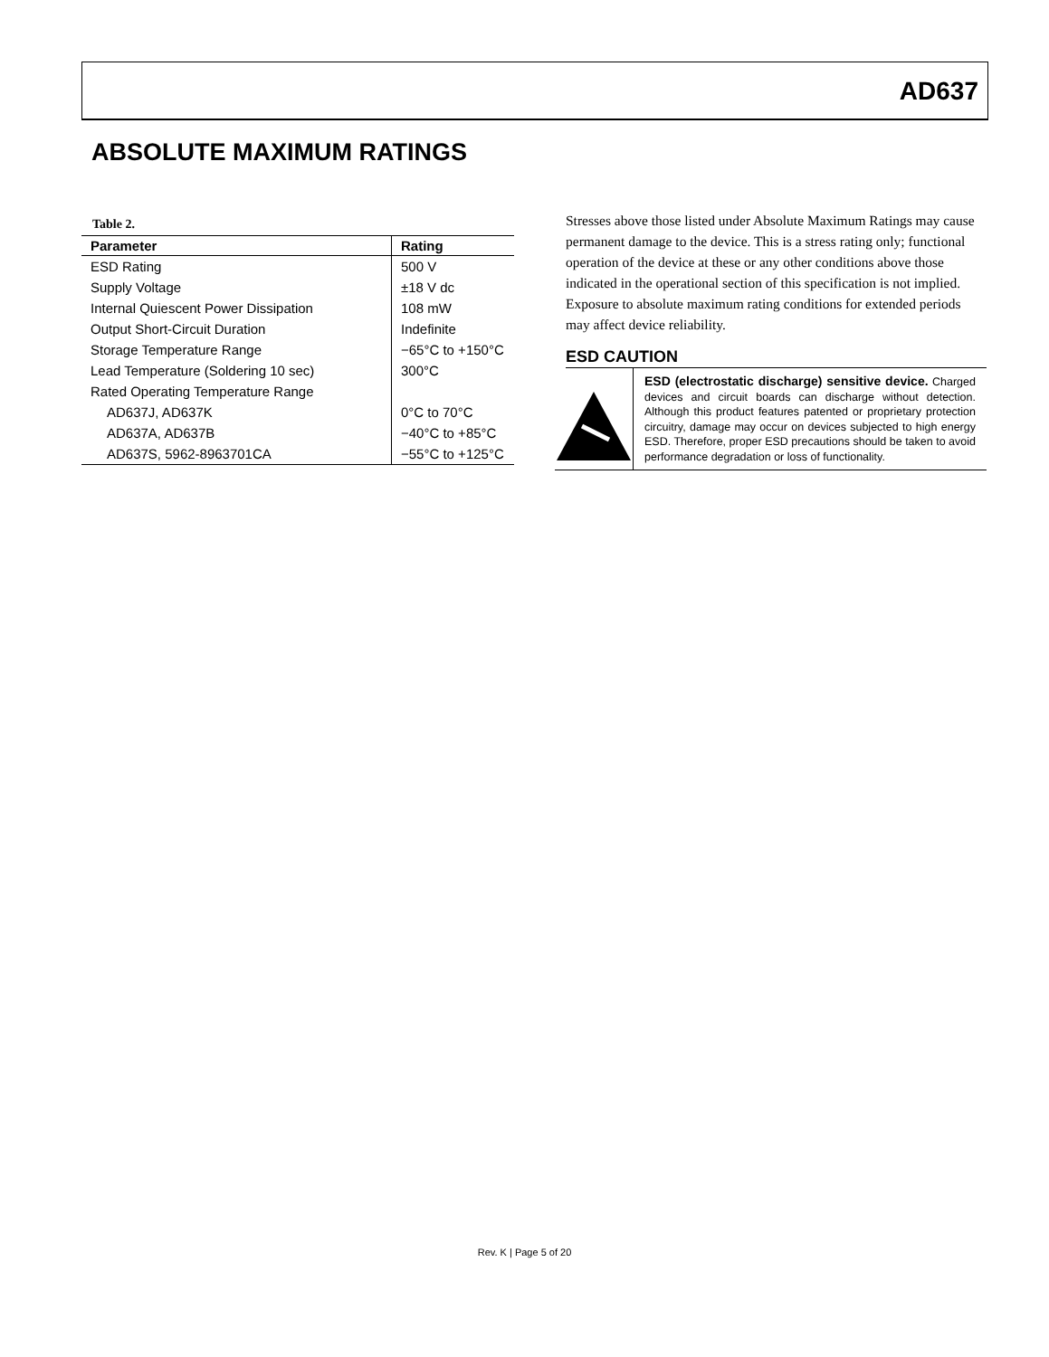AD637
ABSOLUTE MAXIMUM RATINGS
Table 2.
| Parameter | Rating |
| --- | --- |
| ESD Rating | 500 V |
| Supply Voltage | ±18 V dc |
| Internal Quiescent Power Dissipation | 108 mW |
| Output Short-Circuit Duration | Indefinite |
| Storage Temperature Range | −65°C to +150°C |
| Lead Temperature (Soldering 10 sec) | 300°C |
| Rated Operating Temperature Range | |
| AD637J, AD637K | 0°C to 70°C |
| AD637A, AD637B | −40°C to +85°C |
| AD637S, 5962-8963701CA | −55°C to +125°C |
Stresses above those listed under Absolute Maximum Ratings may cause permanent damage to the device. This is a stress rating only; functional operation of the device at these or any other conditions above those indicated in the operational section of this specification is not implied. Exposure to absolute maximum rating conditions for extended periods may affect device reliability.
ESD CAUTION
ESD (electrostatic discharge) sensitive device. Charged devices and circuit boards can discharge without detection. Although this product features patented or proprietary protection circuitry, damage may occur on devices subjected to high energy ESD. Therefore, proper ESD precautions should be taken to avoid performance degradation or loss of functionality.
Rev. K | Page 5 of 20